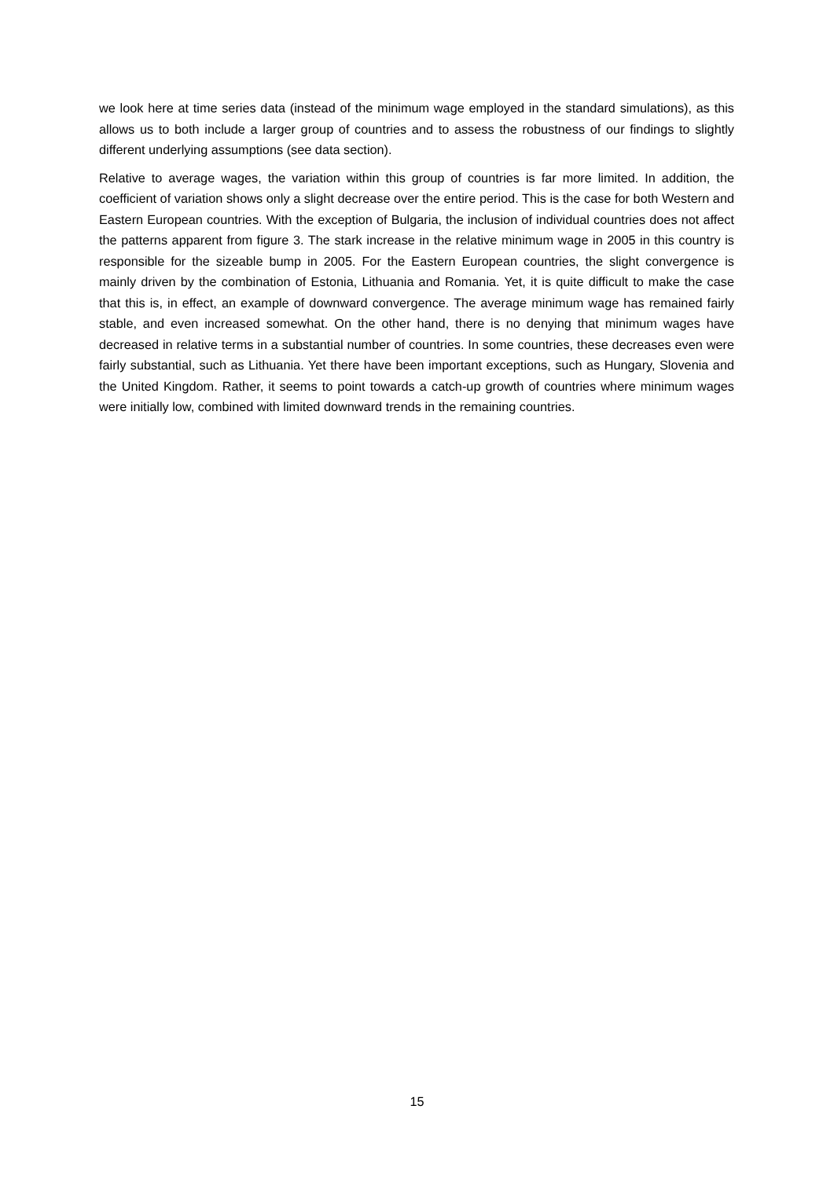we look here at time series data (instead of the minimum wage employed in the standard simulations), as this allows us to both include a larger group of countries and to assess the robustness of our findings to slightly different underlying assumptions (see data section).
Relative to average wages, the variation within this group of countries is far more limited. In addition, the coefficient of variation shows only a slight decrease over the entire period. This is the case for both Western and Eastern European countries. With the exception of Bulgaria, the inclusion of individual countries does not affect the patterns apparent from figure 3. The stark increase in the relative minimum wage in 2005 in this country is responsible for the sizeable bump in 2005. For the Eastern European countries, the slight convergence is mainly driven by the combination of Estonia, Lithuania and Romania. Yet, it is quite difficult to make the case that this is, in effect, an example of downward convergence. The average minimum wage has remained fairly stable, and even increased somewhat. On the other hand, there is no denying that minimum wages have decreased in relative terms in a substantial number of countries. In some countries, these decreases even were fairly substantial, such as Lithuania. Yet there have been important exceptions, such as Hungary, Slovenia and the United Kingdom. Rather, it seems to point towards a catch-up growth of countries where minimum wages were initially low, combined with limited downward trends in the remaining countries.
15